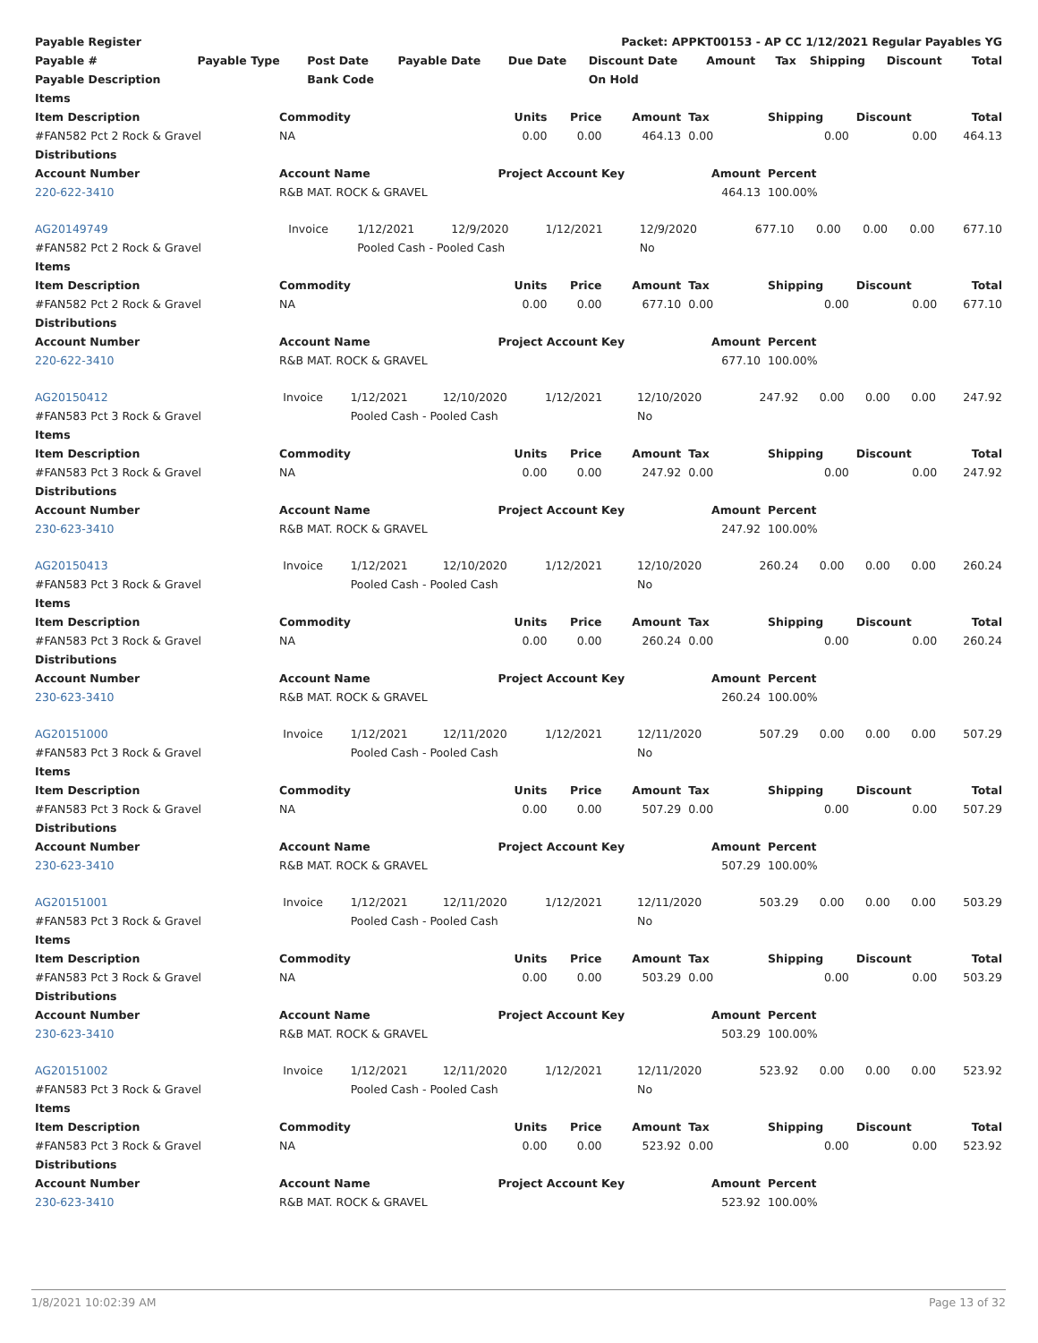| Payable Register | | | | Packet: APPKT00153 - AP CC 1/12/2021 Regular Payables YG | | | | | | |
| Payable # | Payable Type | Post Date | Payable Date | Due Date | Discount Date | Amount | Tax | Shipping | Discount | Total |
| Payable Description | | Bank Code | | | On Hold | | | | | |
| Items | | | | | | | | |
| --- | --- | --- | --- | --- | --- | --- | --- | --- |
| Item Description | Commodity | Units | Price | Amount | Tax | Shipping | Discount | Total |
| #FAN582 Pct 2 Rock & Gravel | NA | 0.00 | 0.00 | 464.13 | 0.00 | 0.00 | 0.00 | 464.13 |
| Distributions | | | | | | | | |
| Account Number | Account Name | Project Account Key | | | Amount | Percent | | |
| 220-622-3410 | R&B MAT. ROCK & GRAVEL | | | | 464.13 | 100.00% | | |
| AG20149749 | Invoice | 1/12/2021 | 12/9/2020 | 1/12/2021 | 12/9/2020 | 677.10 | 0.00 | 0.00 | 0.00 | 677.10 |
| #FAN582 Pct 2 Rock & Gravel | | Pooled Cash - Pooled Cash | | | No | | | | | |
| Items | | | | | | | | |
| --- | --- | --- | --- | --- | --- | --- | --- | --- |
| Item Description | Commodity | Units | Price | Amount | Tax | Shipping | Discount | Total |
| #FAN582 Pct 2 Rock & Gravel | NA | 0.00 | 0.00 | 677.10 | 0.00 | 0.00 | 0.00 | 677.10 |
| Distributions | | | | | | | | |
| Account Number | Account Name | Project Account Key | | | Amount | Percent | | |
| 220-622-3410 | R&B MAT. ROCK & GRAVEL | | | | 677.10 | 100.00% | | |
| AG20150412 | Invoice | 1/12/2021 | 12/10/2020 | 1/12/2021 | 12/10/2020 | 247.92 | 0.00 | 0.00 | 0.00 | 247.92 |
| #FAN583 Pct 3 Rock & Gravel | | Pooled Cash - Pooled Cash | | | No | | | | | |
| Items | | | | | | | | |
| --- | --- | --- | --- | --- | --- | --- | --- | --- |
| Item Description | Commodity | Units | Price | Amount | Tax | Shipping | Discount | Total |
| #FAN583 Pct 3 Rock & Gravel | NA | 0.00 | 0.00 | 247.92 | 0.00 | 0.00 | 0.00 | 247.92 |
| Distributions | | | | | | | | |
| Account Number | Account Name | Project Account Key | | | Amount | Percent | | |
| 230-623-3410 | R&B MAT. ROCK & GRAVEL | | | | 247.92 | 100.00% | | |
| AG20150413 | Invoice | 1/12/2021 | 12/10/2020 | 1/12/2021 | 12/10/2020 | 260.24 | 0.00 | 0.00 | 0.00 | 260.24 |
| #FAN583 Pct 3 Rock & Gravel | | Pooled Cash - Pooled Cash | | | No | | | | | |
| Items | | | | | | | | |
| --- | --- | --- | --- | --- | --- | --- | --- | --- |
| Item Description | Commodity | Units | Price | Amount | Tax | Shipping | Discount | Total |
| #FAN583 Pct 3 Rock & Gravel | NA | 0.00 | 0.00 | 260.24 | 0.00 | 0.00 | 0.00 | 260.24 |
| Distributions | | | | | | | | |
| Account Number | Account Name | Project Account Key | | | Amount | Percent | | |
| 230-623-3410 | R&B MAT. ROCK & GRAVEL | | | | 260.24 | 100.00% | | |
| AG20151000 | Invoice | 1/12/2021 | 12/11/2020 | 1/12/2021 | 12/11/2020 | 507.29 | 0.00 | 0.00 | 0.00 | 507.29 |
| #FAN583 Pct 3 Rock & Gravel | | Pooled Cash - Pooled Cash | | | No | | | | | |
| Items | | | | | | | | |
| --- | --- | --- | --- | --- | --- | --- | --- | --- |
| Item Description | Commodity | Units | Price | Amount | Tax | Shipping | Discount | Total |
| #FAN583 Pct 3 Rock & Gravel | NA | 0.00 | 0.00 | 507.29 | 0.00 | 0.00 | 0.00 | 507.29 |
| Distributions | | | | | | | | |
| Account Number | Account Name | Project Account Key | | | Amount | Percent | | |
| 230-623-3410 | R&B MAT. ROCK & GRAVEL | | | | 507.29 | 100.00% | | |
| AG20151001 | Invoice | 1/12/2021 | 12/11/2020 | 1/12/2021 | 12/11/2020 | 503.29 | 0.00 | 0.00 | 0.00 | 503.29 |
| #FAN583 Pct 3 Rock & Gravel | | Pooled Cash - Pooled Cash | | | No | | | | | |
| Items | | | | | | | | |
| --- | --- | --- | --- | --- | --- | --- | --- | --- |
| Item Description | Commodity | Units | Price | Amount | Tax | Shipping | Discount | Total |
| #FAN583 Pct 3 Rock & Gravel | NA | 0.00 | 0.00 | 503.29 | 0.00 | 0.00 | 0.00 | 503.29 |
| Distributions | | | | | | | | |
| Account Number | Account Name | Project Account Key | | | Amount | Percent | | |
| 230-623-3410 | R&B MAT. ROCK & GRAVEL | | | | 503.29 | 100.00% | | |
| AG20151002 | Invoice | 1/12/2021 | 12/11/2020 | 1/12/2021 | 12/11/2020 | 523.92 | 0.00 | 0.00 | 0.00 | 523.92 |
| #FAN583 Pct 3 Rock & Gravel | | Pooled Cash - Pooled Cash | | | No | | | | | |
| Items | | | | | | | | |
| --- | --- | --- | --- | --- | --- | --- | --- | --- |
| Item Description | Commodity | Units | Price | Amount | Tax | Shipping | Discount | Total |
| #FAN583 Pct 3 Rock & Gravel | NA | 0.00 | 0.00 | 523.92 | 0.00 | 0.00 | 0.00 | 523.92 |
| Distributions | | | | | | | | |
| Account Number | Account Name | Project Account Key | | | Amount | Percent | | |
| 230-623-3410 | R&B MAT. ROCK & GRAVEL | | | | 523.92 | 100.00% | | |
1/8/2021 10:02:39 AM Page 13 of 32